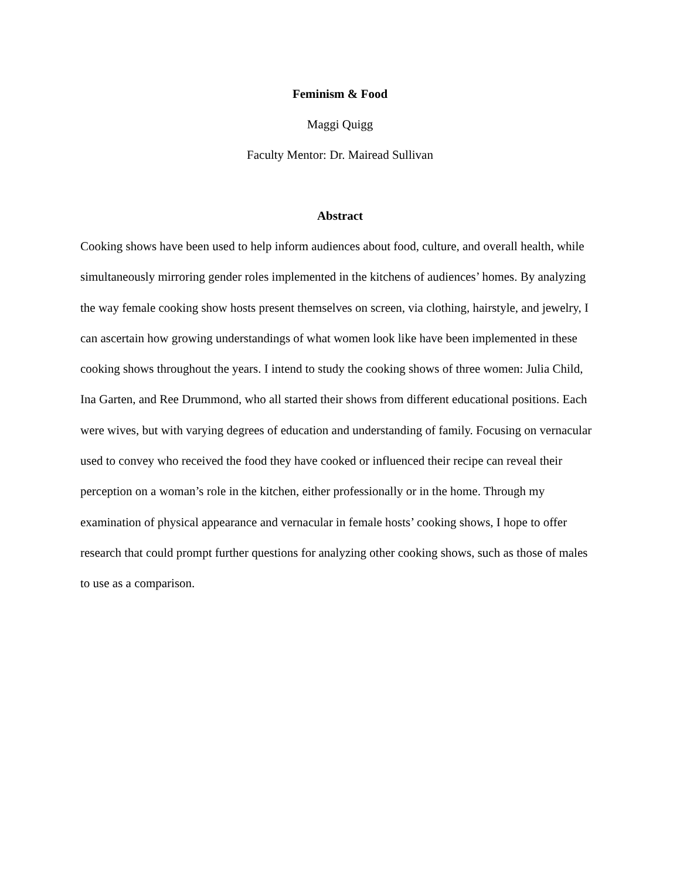Feminism & Food
Maggi Quigg
Faculty Mentor: Dr. Mairead Sullivan
Abstract
Cooking shows have been used to help inform audiences about food, culture, and overall health, while simultaneously mirroring gender roles implemented in the kitchens of audiences’ homes. By analyzing the way female cooking show hosts present themselves on screen, via clothing, hairstyle, and jewelry, I can ascertain how growing understandings of what women look like have been implemented in these cooking shows throughout the years. I intend to study the cooking shows of three women: Julia Child, Ina Garten, and Ree Drummond, who all started their shows from different educational positions. Each were wives, but with varying degrees of education and understanding of family. Focusing on vernacular used to convey who received the food they have cooked or influenced their recipe can reveal their perception on a woman’s role in the kitchen, either professionally or in the home. Through my examination of physical appearance and vernacular in female hosts’ cooking shows, I hope to offer research that could prompt further questions for analyzing other cooking shows, such as those of males to use as a comparison.